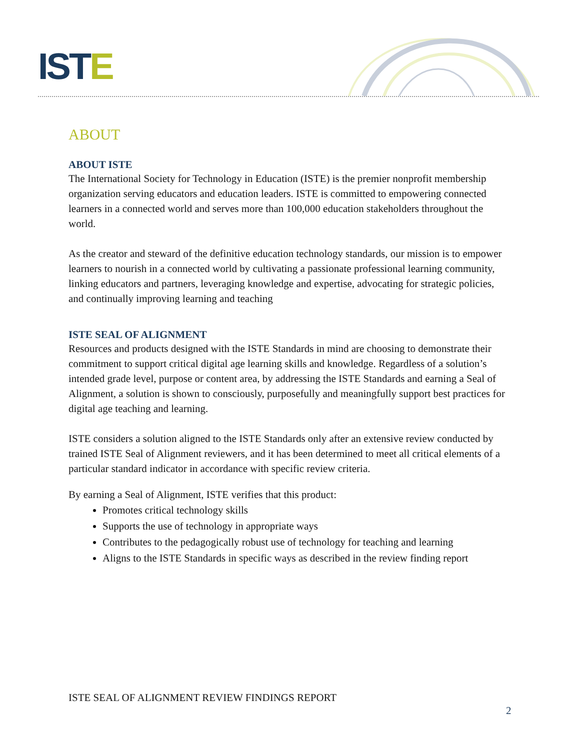ISTE
ABOUT
ABOUT ISTE
The International Society for Technology in Education (ISTE) is the premier nonprofit membership organization serving educators and education leaders. ISTE is committed to empowering connected learners in a connected world and serves more than 100,000 education stakeholders throughout the world.
As the creator and steward of the definitive education technology standards, our mission is to empower learners to nourish in a connected world by cultivating a passionate professional learning community, linking educators and partners, leveraging knowledge and expertise, advocating for strategic policies, and continually improving learning and teaching
ISTE SEAL OF ALIGNMENT
Resources and products designed with the ISTE Standards in mind are choosing to demonstrate their commitment to support critical digital age learning skills and knowledge. Regardless of a solution’s intended grade level, purpose or content area, by addressing the ISTE Standards and earning a Seal of Alignment, a solution is shown to consciously, purposefully and meaningfully support best practices for digital age teaching and learning.
ISTE considers a solution aligned to the ISTE Standards only after an extensive review conducted by trained ISTE Seal of Alignment reviewers, and it has been determined to meet all critical elements of a particular standard indicator in accordance with specific review criteria.
By earning a Seal of Alignment, ISTE verifies that this product:
Promotes critical technology skills
Supports the use of technology in appropriate ways
Contributes to the pedagogically robust use of technology for teaching and learning
Aligns to the ISTE Standards in specific ways as described in the review finding report
ISTE SEAL OF ALIGNMENT REVIEW FINDINGS REPORT
2